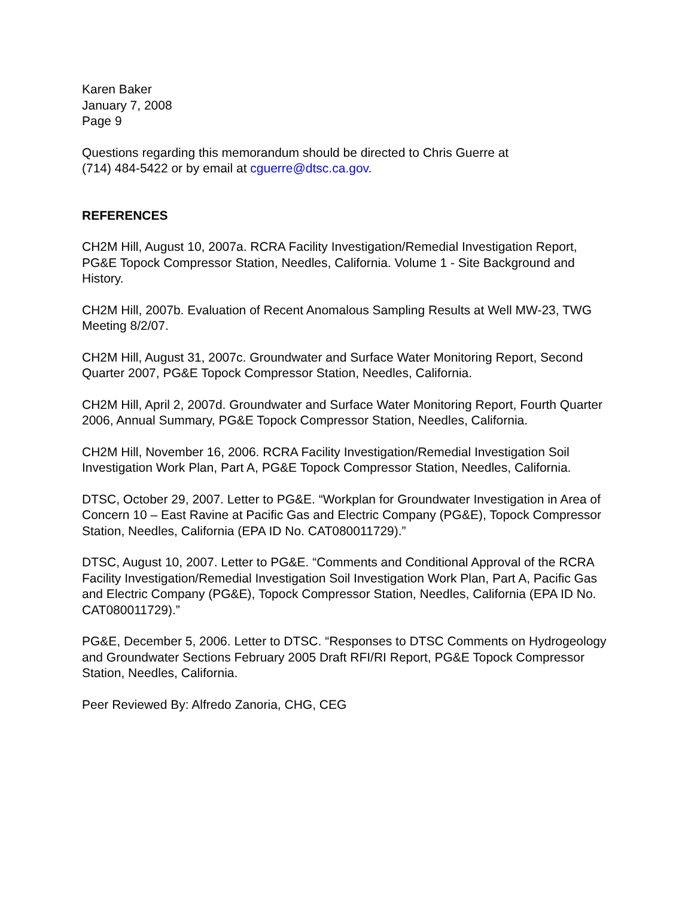Karen Baker
January 7, 2008
Page 9
Questions regarding this memorandum should be directed to Chris Guerre at
(714) 484-5422 or by email at cguerre@dtsc.ca.gov.
REFERENCES
CH2M Hill, August 10, 2007a. RCRA Facility Investigation/Remedial Investigation Report, PG&E Topock Compressor Station, Needles, California. Volume 1 - Site Background and History.
CH2M Hill, 2007b. Evaluation of Recent Anomalous Sampling Results at Well MW-23, TWG Meeting 8/2/07.
CH2M Hill, August 31, 2007c. Groundwater and Surface Water Monitoring Report, Second Quarter 2007, PG&E Topock Compressor Station, Needles, California.
CH2M Hill, April 2, 2007d. Groundwater and Surface Water Monitoring Report, Fourth Quarter 2006, Annual Summary, PG&E Topock Compressor Station, Needles, California.
CH2M Hill, November 16, 2006. RCRA Facility Investigation/Remedial Investigation Soil Investigation Work Plan, Part A, PG&E Topock Compressor Station, Needles, California.
DTSC, October 29, 2007. Letter to PG&E. “Workplan for Groundwater Investigation in Area of Concern 10 – East Ravine at Pacific Gas and Electric Company (PG&E), Topock Compressor Station, Needles, California (EPA ID No. CAT080011729).”
DTSC, August 10, 2007. Letter to PG&E. “Comments and Conditional Approval of the RCRA Facility Investigation/Remedial Investigation Soil Investigation Work Plan, Part A, Pacific Gas and Electric Company (PG&E), Topock Compressor Station, Needles, California (EPA ID No. CAT080011729).”
PG&E, December 5, 2006. Letter to DTSC. “Responses to DTSC Comments on Hydrogeology and Groundwater Sections February 2005 Draft RFI/RI Report, PG&E Topock Compressor Station, Needles, California.
Peer Reviewed By: Alfredo Zanoria, CHG, CEG